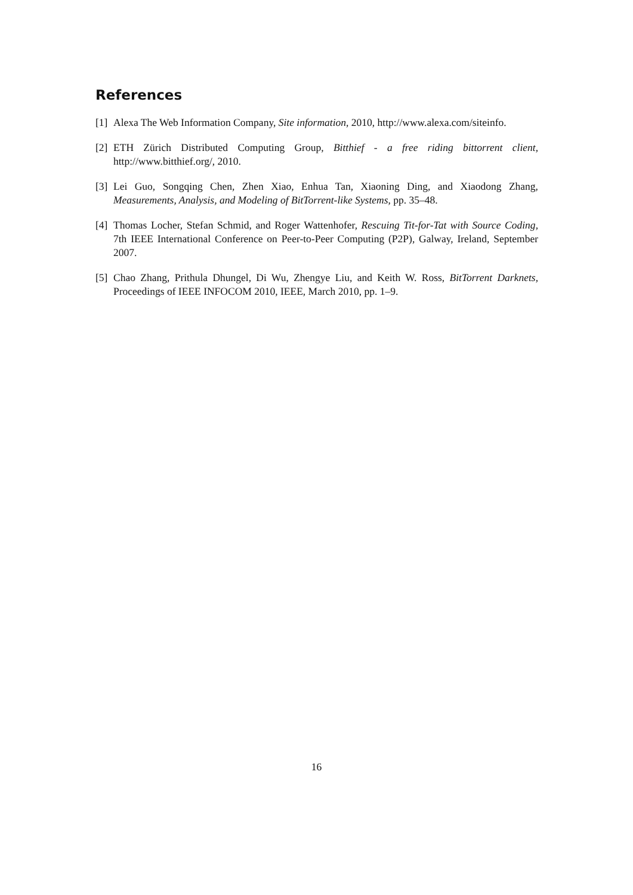References
[1] Alexa The Web Information Company, Site information, 2010, http://www.alexa.com/siteinfo.
[2] ETH Zürich Distributed Computing Group, Bitthief - a free riding bittorrent client, http://www.bitthief.org/, 2010.
[3] Lei Guo, Songqing Chen, Zhen Xiao, Enhua Tan, Xiaoning Ding, and Xiaodong Zhang, Measurements, Analysis, and Modeling of BitTorrent-like Systems, pp. 35–48.
[4] Thomas Locher, Stefan Schmid, and Roger Wattenhofer, Rescuing Tit-for-Tat with Source Coding, 7th IEEE International Conference on Peer-to-Peer Computing (P2P), Galway, Ireland, September 2007.
[5] Chao Zhang, Prithula Dhungel, Di Wu, Zhengye Liu, and Keith W. Ross, BitTorrent Darknets, Proceedings of IEEE INFOCOM 2010, IEEE, March 2010, pp. 1–9.
16